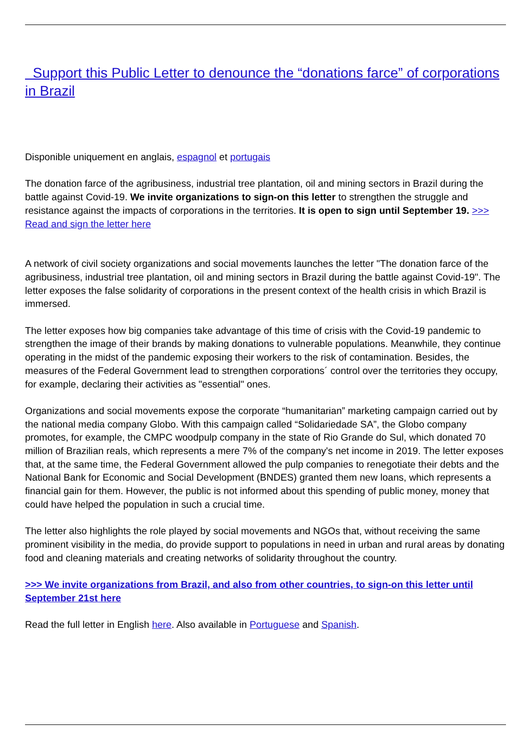Support this Public Letter to denounce the “donations farce” of corporations in Brazil
Disponible uniquement en anglais, espagnol et portugais
The donation farce of the agribusiness, industrial tree plantation, oil and mining sectors in Brazil during the battle against Covid-19. We invite organizations to sign-on this letter to strengthen the struggle and resistance against the impacts of corporations in the territories. It is open to sign until September 19. >>> Read and sign the letter here
A network of civil society organizations and social movements launches the letter "The donation farce of the agribusiness, industrial tree plantation, oil and mining sectors in Brazil during the battle against Covid-19". The letter exposes the false solidarity of corporations in the present context of the health crisis in which Brazil is immersed.
The letter exposes how big companies take advantage of this time of crisis with the Covid-19 pandemic to strengthen the image of their brands by making donations to vulnerable populations. Meanwhile, they continue operating in the midst of the pandemic exposing their workers to the risk of contamination. Besides, the measures of the Federal Government lead to strengthen corporations´ control over the territories they occupy, for example, declaring their activities as "essential" ones.
Organizations and social movements expose the corporate “humanitarian” marketing campaign carried out by the national media company Globo. With this campaign called “Solidariedade SA”, the Globo company promotes, for example, the CMPC woodpulp company in the state of Rio Grande do Sul, which donated 70 million of Brazilian reals, which represents a mere 7% of the company's net income in 2019. The letter exposes that, at the same time, the Federal Government allowed the pulp companies to renegotiate their debts and the National Bank for Economic and Social Development (BNDES) granted them new loans, which represents a financial gain for them. However, the public is not informed about this spending of public money, money that could have helped the population in such a crucial time.
The letter also highlights the role played by social movements and NGOs that, without receiving the same prominent visibility in the media, do provide support to populations in need in urban and rural areas by donating food and cleaning materials and creating networks of solidarity throughout the country.
>>> We invite organizations from Brazil, and also from other countries, to sign-on this letter until September 21st here
Read the full letter in English here. Also available in Portuguese and Spanish.